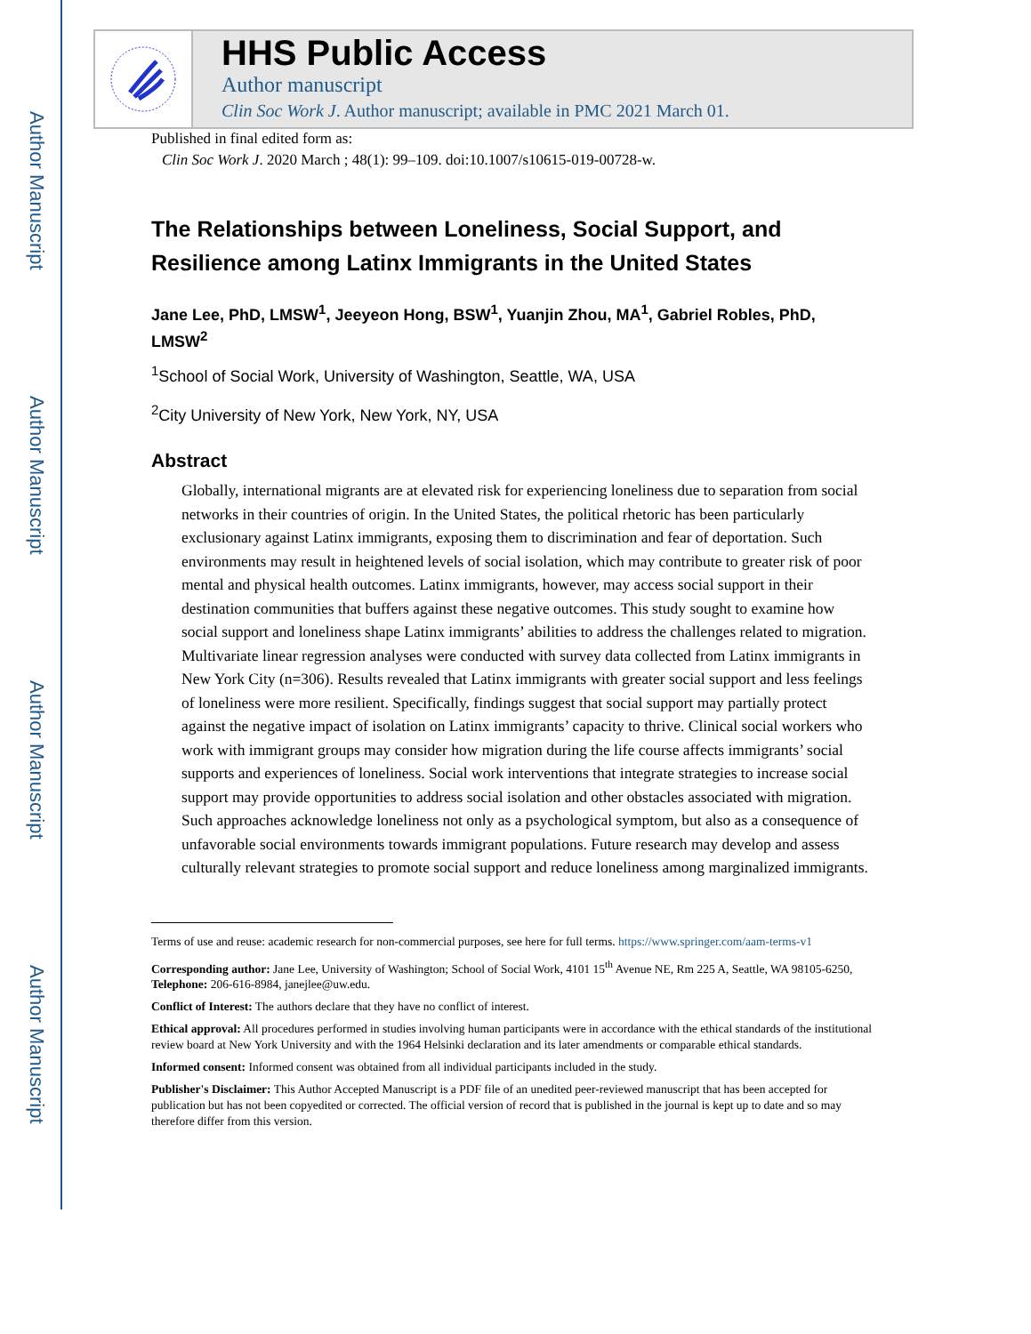Author Manuscript
Author Manuscript
Author Manuscript
Author Manuscript
HHS Public Access
Author manuscript
Clin Soc Work J. Author manuscript; available in PMC 2021 March 01.
Published in final edited form as:
Clin Soc Work J. 2020 March ; 48(1): 99–109. doi:10.1007/s10615-019-00728-w.
The Relationships between Loneliness, Social Support, and Resilience among Latinx Immigrants in the United States
Jane Lee, PhD, LMSW<sup>1</sup>, Jeeyeon Hong, BSW<sup>1</sup>, Yuanjin Zhou, MA<sup>1</sup>, Gabriel Robles, PhD, LMSW<sup>2</sup>
<sup>1</sup> School of Social Work, University of Washington, Seattle, WA, USA
<sup>2</sup> City University of New York, New York, NY, USA
Abstract
Globally, international migrants are at elevated risk for experiencing loneliness due to separation from social networks in their countries of origin. In the United States, the political rhetoric has been particularly exclusionary against Latinx immigrants, exposing them to discrimination and fear of deportation. Such environments may result in heightened levels of social isolation, which may contribute to greater risk of poor mental and physical health outcomes. Latinx immigrants, however, may access social support in their destination communities that buffers against these negative outcomes. This study sought to examine how social support and loneliness shape Latinx immigrants’ abilities to address the challenges related to migration. Multivariate linear regression analyses were conducted with survey data collected from Latinx immigrants in New York City (n=306). Results revealed that Latinx immigrants with greater social support and less feelings of loneliness were more resilient. Specifically, findings suggest that social support may partially protect against the negative impact of isolation on Latinx immigrants’ capacity to thrive. Clinical social workers who work with immigrant groups may consider how migration during the life course affects immigrants’ social supports and experiences of loneliness. Social work interventions that integrate strategies to increase social support may provide opportunities to address social isolation and other obstacles associated with migration. Such approaches acknowledge loneliness not only as a psychological symptom, but also as a consequence of unfavorable social environments towards immigrant populations. Future research may develop and assess culturally relevant strategies to promote social support and reduce loneliness among marginalized immigrants.
Terms of use and reuse: academic research for non-commercial purposes, see here for full terms. https://www.springer.com/aam-terms-v1
Corresponding author: Jane Lee, University of Washington; School of Social Work, 4101 15<sup>th</sup> Avenue NE, Rm 225 A, Seattle, WA 98105-6250, Telephone: 206-616-8984, janejlee@uw.edu.
Conflict of Interest: The authors declare that they have no conflict of interest.
Ethical approval: All procedures performed in studies involving human participants were in accordance with the ethical standards of the institutional review board at New York University and with the 1964 Helsinki declaration and its later amendments or comparable ethical standards.
Informed consent: Informed consent was obtained from all individual participants included in the study.
Publisher's Disclaimer: This Author Accepted Manuscript is a PDF file of an unedited peer-reviewed manuscript that has been accepted for publication but has not been copyedited or corrected. The official version of record that is published in the journal is kept up to date and so may therefore differ from this version.